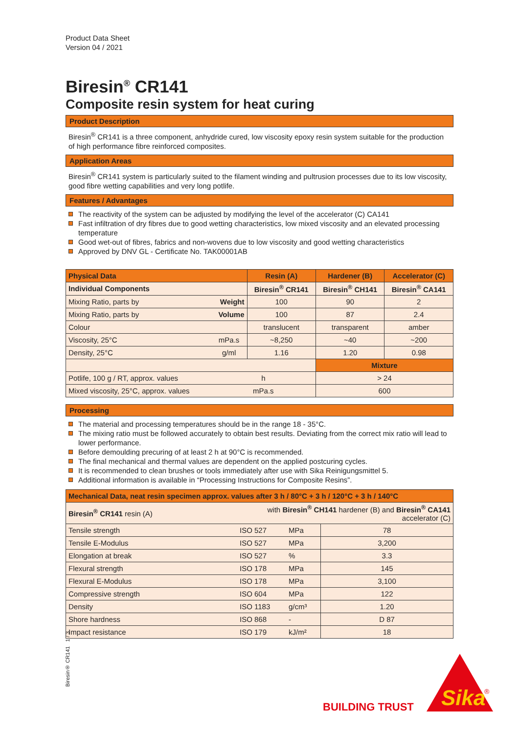Product Data Sheet
Version 04 / 2021
Biresin<sup>®</sup> CR141
Composite resin system for heat curing
Product Description
Biresin<sup>®</sup> CR141 is a three component, anhydride cured, low viscosity epoxy resin system suitable for the production of high performance fibre reinforced composites.
Application Areas
Biresin<sup>®</sup> CR141 system is particularly suited to the filament winding and pultrusion processes due to its low viscosity, good fibre wetting capabilities and very long potlife.
Features / Advantages
The reactivity of the system can be adjusted by modifying the level of the accelerator (C) CA141
Fast infiltration of dry fibres due to good wetting characteristics, low mixed viscosity and an elevated processing temperature
Good wet-out of fibres, fabrics and non-wovens due to low viscosity and good wetting characteristics
Approved by DNV GL - Certificate No. TAK00001AB
| Physical Data | | Resin (A) | Hardener (B) | Accelerator (C) |
| --- | --- | --- | --- | --- |
| Individual Components | | Biresin<sup>®</sup> CR141 | Biresin<sup>®</sup> CH141 | Biresin<sup>®</sup> CA141 |
| Mixing Ratio, parts by | Weight | 100 | 90 | 2 |
| Mixing Ratio, parts by | Volume | 100 | 87 | 2.4 |
| Colour | | translucent | transparent | amber |
| Viscosity, 25°C | mPa.s | ~8,250 | ~40 | ~200 |
| Density, 25°C | g/ml | 1.16 | 1.20 | 0.98 |
| | | | Mixture | |
| Potlife, 100 g / RT, approx. values | h | | > 24 | |
| Mixed viscosity, 25°C, approx. values | mPa.s | | 600 | |
Processing
The material and processing temperatures should be in the range 18 - 35°C.
The mixing ratio must be followed accurately to obtain best results. Deviating from the correct mix ratio will lead to lower performance.
Before demoulding precuring of at least 2 h at 90°C is recommended.
The final mechanical and thermal values are dependent on the applied postcuring cycles.
It is recommended to clean brushes or tools immediately after use with Sika Reinigungsmittel 5.
Additional information is available in “Processing Instructions for Composite Resins”.
| Mechanical Data, neat resin specimen approx. values after 3 h / 80°C + 3 h / 120°C + 3 h / 140°C | | | |
| --- | --- | --- | --- |
| Biresin<sup>®</sup> CR141 resin (A) | with Biresin<sup>®</sup> CH141 hardener (B) and Biresin<sup>®</sup> CA141 accelerator (C) | | |
| Tensile strength | ISO 527 | MPa | 78 |
| Tensile E-Modulus | ISO 527 | MPa | 3,200 |
| Elongation at break | ISO 527 | % | 3.3 |
| Flexural strength | ISO 178 | MPa | 145 |
| Flexural E-Modulus | ISO 178 | MPa | 3,100 |
| Compressive strength | ISO 604 | MPa | 122 |
| Density | ISO 1183 | g/cm³ | 1.20 |
| Shore hardness | ISO 868 | - | D 87 |
| Impact resistance | ISO 179 | kJ/m² | 18 |
Biresin® CR141 1 / 3
BUILDING TRUST
Sika
®